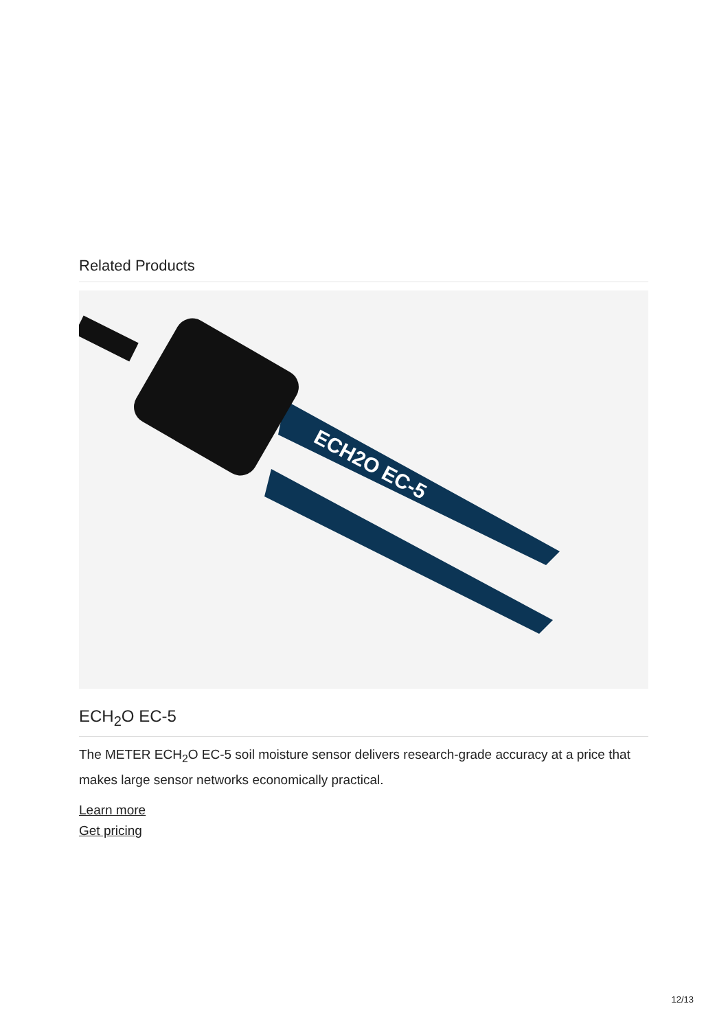Related Products
ECH2O EC-5
ECH<sub>2</sub>O EC-5
The METER ECH<sub>2</sub>O EC-5 soil moisture sensor delivers research-grade accuracy at a price that makes large sensor networks economically practical.
Learn more
Get pricing
12/13